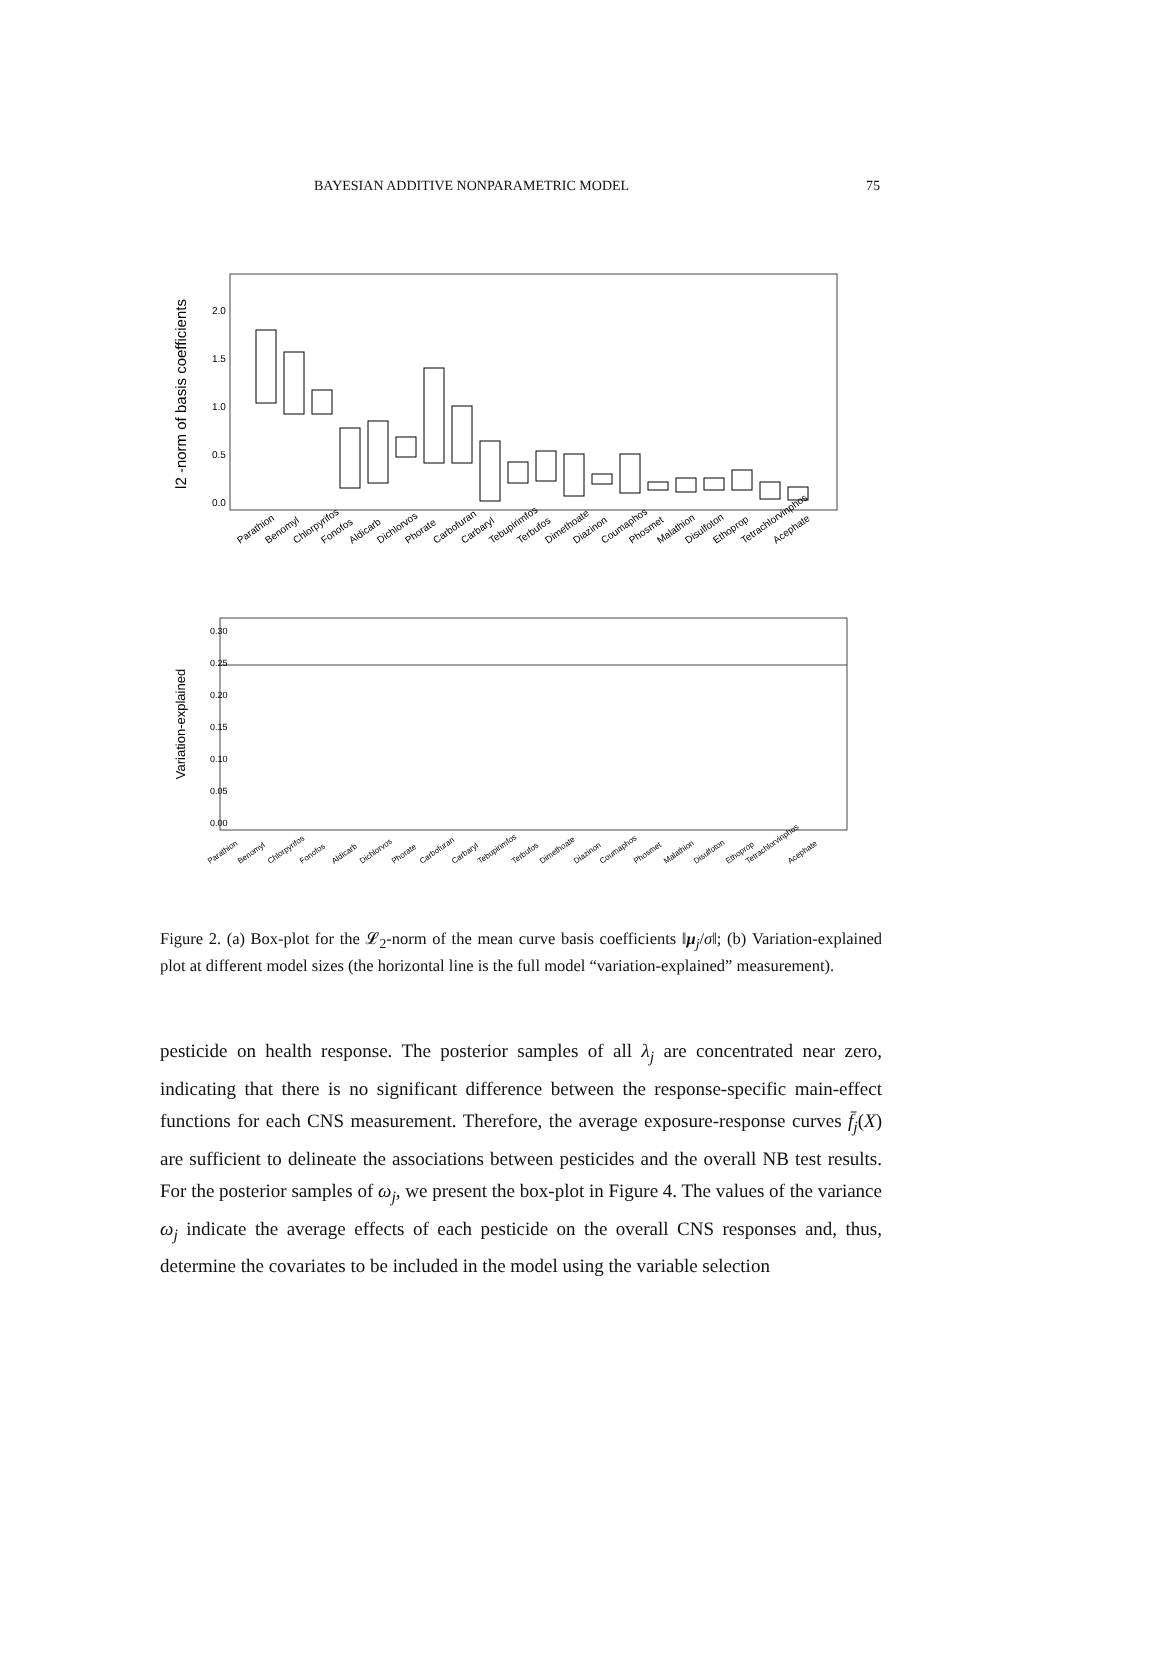BAYESIAN ADDITIVE NONPARAMETRIC MODEL 75
l2 -norm of basis coefficients
0.0
0.5
1.0
1.5
2.0
Parathion
Benomyl
Chlorpyrifos
Fonofos
Aldicarb
Dichlorvos
Phorate
Carbofuran
Carbaryl
Tebupirimfos
Terbufos
Dimethoate
Diazinon
Coumaphos
Phosmet
Malathion
Disulfoton
Ethoprop
Tetrachlorvinphos
Acephate
Variation-explained
0.00
0.05
0.10
0.15
0.20
0.25
0.30
Parathion
Benomyl
Chlorpyrifos
Fonofos
Aldicarb
Dichlorvos
Phorate
Carbofuran
Carbaryl
Tebupirimfos
Terbufos
Dimethoate
Diazinon
Coumaphos
Phosmet
Malathion
Disulfoton
Ethoprop
Tetrachlorvinphos
Acephate
Figure 2. (a) Box-plot for the 𝓛<sub>2</sub>-norm of the mean curve basis coefficients ‖μ<sub>j</sub>/σ‖; (b) Variation-explained plot at different model sizes (the horizontal line is the full model “variation-explained” measurement).
pesticide on health response. The posterior samples of all λ<sub>j</sub> are concentrated near zero, indicating that there is no significant difference between the response-specific main-effect functions for each CNS measurement. Therefore, the average exposure-response curves f̄<sub>j</sub>(X) are sufficient to delineate the associations between pesticides and the overall NB test results. For the posterior samples of ω<sub>j</sub>, we present the box-plot in Figure 4. The values of the variance ω<sub>j</sub> indicate the average effects of each pesticide on the overall CNS responses and, thus, determine the covariates to be included in the model using the variable selection